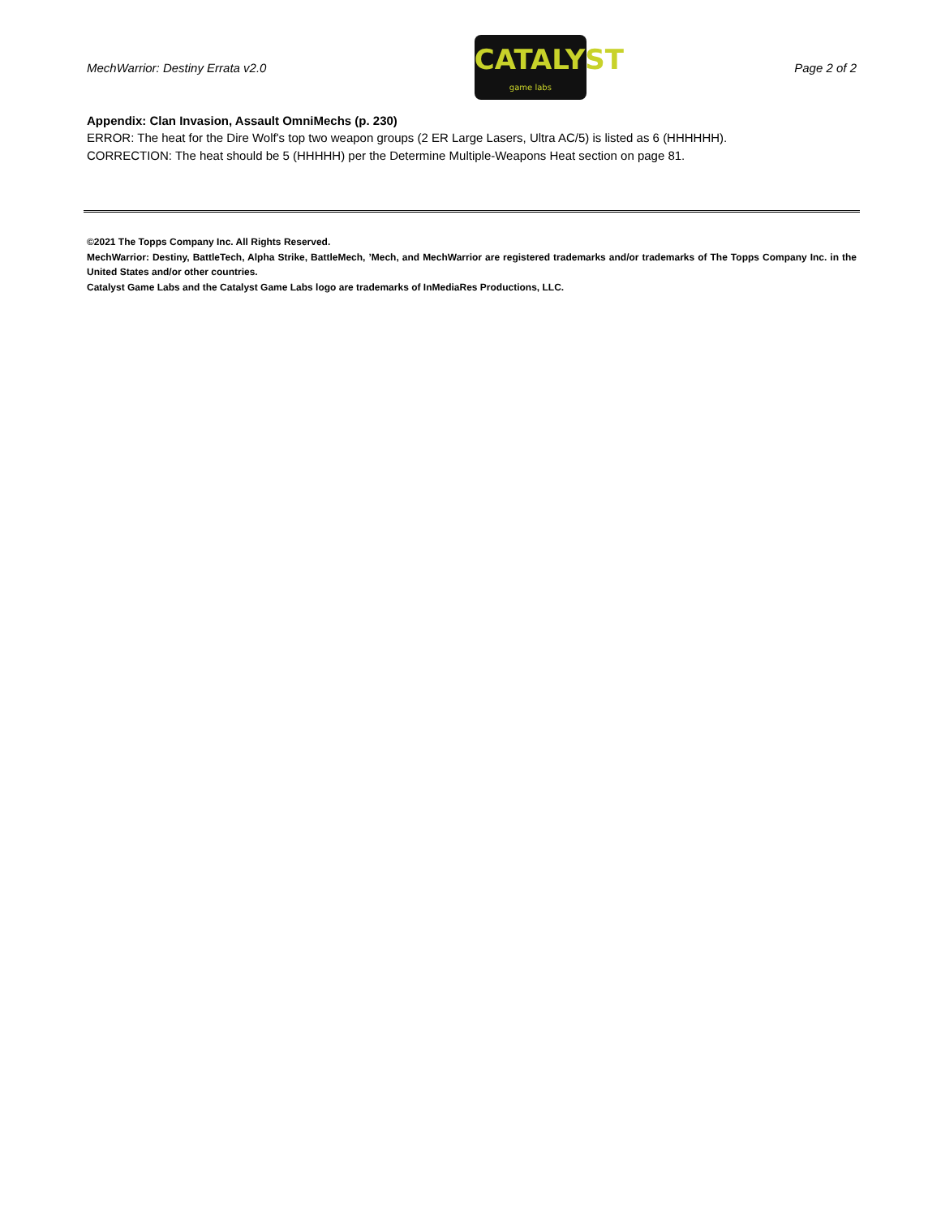MechWarrior: Destiny Errata v2.0
CATALYST
game labs
Page 2 of 2
Appendix: Clan Invasion, Assault OmniMechs (p. 230)
ERROR: The heat for the Dire Wolf's top two weapon groups (2 ER Large Lasers, Ultra AC/5) is listed as 6 (HHHHHH).
CORRECTION: The heat should be 5 (HHHHH) per the Determine Multiple-Weapons Heat section on page 81.
©2021 The Topps Company Inc. All Rights Reserved.
MechWarrior: Destiny, BattleTech, Alpha Strike, BattleMech, ’Mech, and MechWarrior are registered trademarks and/or trademarks of The Topps Company Inc. in the United States and/or other countries.
Catalyst Game Labs and the Catalyst Game Labs logo are trademarks of InMediaRes Productions, LLC.